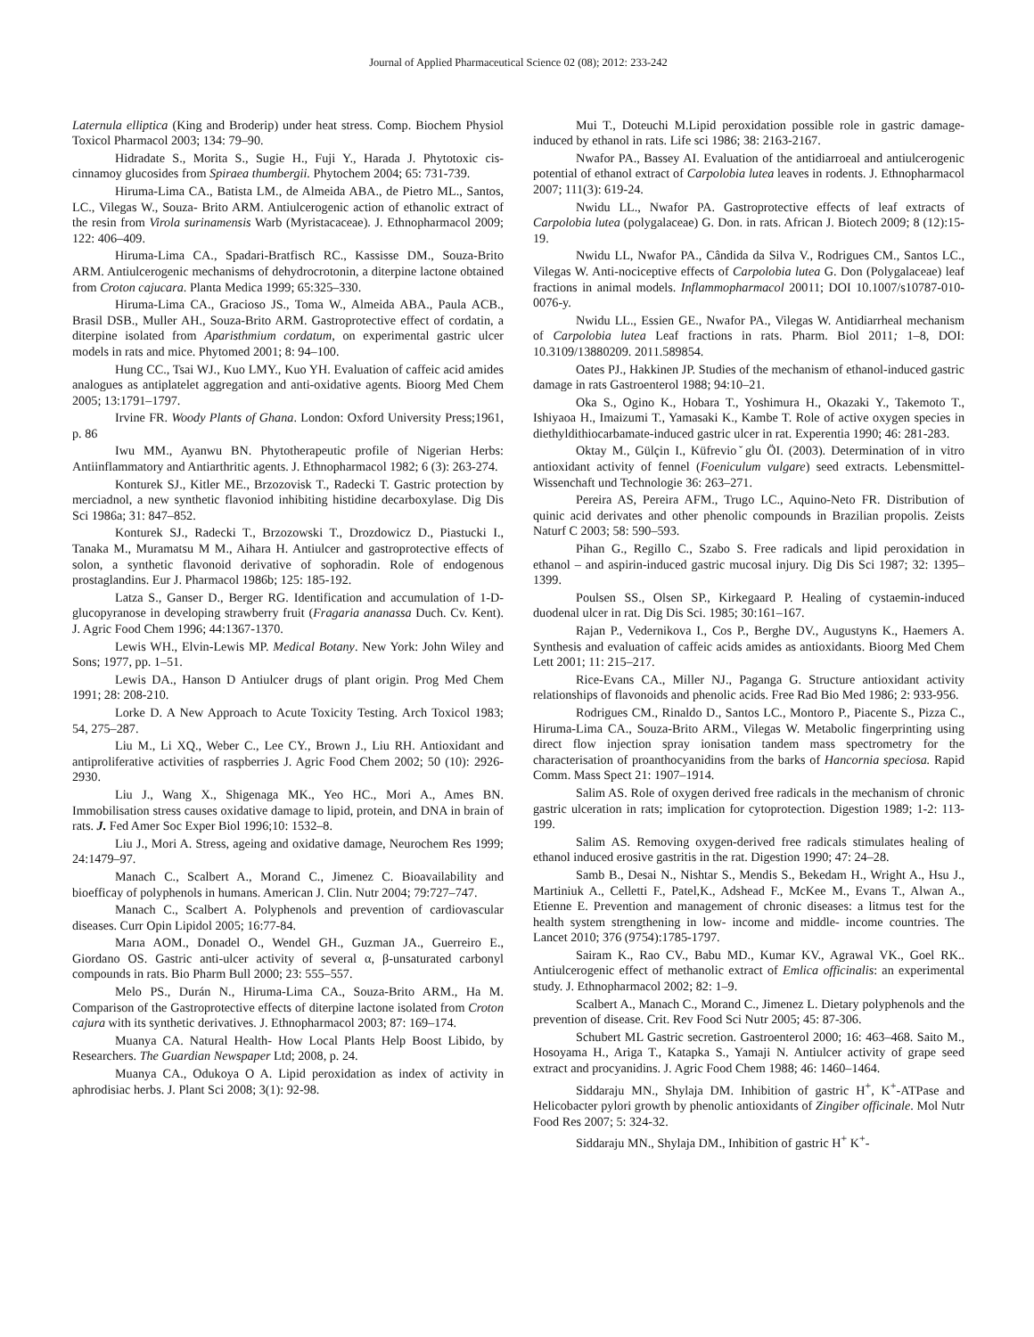Journal of Applied Pharmaceutical Science 02 (08); 2012: 233-242
Laternula elliptica (King and Broderip) under heat stress. Comp. Biochem Physiol Toxicol Pharmacol 2003; 134: 79–90.
Hidradate S., Morita S., Sugie H., Fuji Y., Harada J. Phytotoxic cis-cinnamoy glucosides from Spiraea thumbergii. Phytochem 2004; 65: 731-739.
Hiruma-Lima CA., Batista LM., de Almeida ABA., de Pietro ML., Santos, LC., Vilegas W., Souza- Brito ARM. Antiulcerogenic action of ethanolic extract of the resin from Virola surinamensis Warb (Myristacaceae). J. Ethnopharmacol 2009; 122: 406–409.
Hiruma-Lima CA., Spadari-Bratfisch RC., Kassisse DM., Souza-Brito ARM. Antiulcerogenic mechanisms of dehydrocrotonin, a diterpine lactone obtained from Croton cajucara. Planta Medica 1999; 65:325–330.
Hiruma-Lima CA., Gracioso JS., Toma W., Almeida ABA., Paula ACB., Brasil DSB., Muller AH., Souza-Brito ARM. Gastroprotective effect of cordatin, a diterpine isolated from Aparisthmium cordatum, on experimental gastric ulcer models in rats and mice. Phytomed 2001; 8: 94–100.
Hung CC., Tsai WJ., Kuo LMY., Kuo YH. Evaluation of caffeic acid amides analogues as antiplatelet aggregation and anti-oxidative agents. Bioorg Med Chem 2005; 13:1791–1797.
Irvine FR. Woody Plants of Ghana. London: Oxford University Press;1961, p. 86
Iwu MM., Ayanwu BN. Phytotherapeutic profile of Nigerian Herbs: Antiinflammatory and Antiarthritic agents. J. Ethnopharmacol 1982; 6 (3): 263-274.
Konturek SJ., Kitler ME., Brzozovisk T., Radecki T. Gastric protection by merciadnol, a new synthetic flavoniod inhibiting histidine decarboxylase. Dig Dis Sci 1986a; 31: 847–852.
Konturek SJ., Radecki T., Brzozowski T., Drozdowicz D., Piastucki I., Tanaka M., Muramatsu M M., Aihara H. Antiulcer and gastroprotective effects of solon, a synthetic flavonoid derivative of sophoradin. Role of endogenous prostaglandins. Eur J. Pharmacol 1986b; 125: 185-192.
Latza S., Ganser D., Berger RG. Identification and accumulation of 1-D-glucopyranose in developing strawberry fruit (Fragaria ananassa Duch. Cv. Kent). J. Agric Food Chem 1996; 44:1367-1370.
Lewis WH., Elvin-Lewis MP. Medical Botany. New York: John Wiley and Sons; 1977, pp. 1–51.
Lewis DA., Hanson D Antiulcer drugs of plant origin. Prog Med Chem 1991; 28: 208-210.
Lorke D. A New Approach to Acute Toxicity Testing. Arch Toxicol 1983; 54, 275–287.
Liu M., Li XQ., Weber C., Lee CY., Brown J., Liu RH. Antioxidant and antiproliferative activities of raspberries J. Agric Food Chem 2002; 50 (10): 2926-2930.
Liu J., Wang X., Shigenaga MK., Yeo HC., Mori A., Ames BN. Immobilisation stress causes oxidative damage to lipid, protein, and DNA in brain of rats. J. Fed Amer Soc Exper Biol 1996;10: 1532–8.
Liu J., Mori A. Stress, ageing and oxidative damage, Neurochem Res 1999; 24:1479–97.
Manach C., Scalbert A., Morand C., Jimenez C. Bioavailability and bioefficay of polyphenols in humans. American J. Clin. Nutr 2004; 79:727–747.
Manach C., Scalbert A. Polyphenols and prevention of cardiovascular diseases. Curr Opin Lipidol 2005; 16:77-84.
Marıa AOM., Donadel O., Wendel GH., Guzman JA., Guerreiro E., Giordano OS. Gastric anti-ulcer activity of several α, β-unsaturated carbonyl compounds in rats. Bio Pharm Bull 2000; 23: 555–557.
Melo PS., Durán N., Hiruma-Lima CA., Souza-Brito ARM., Ha M. Comparison of the Gastroprotective effects of diterpine lactone isolated from Croton cajura with its synthetic derivatives. J. Ethnopharmacol 2003; 87: 169–174.
Muanya CA. Natural Health- How Local Plants Help Boost Libido, by Researchers. The Guardian Newspaper Ltd; 2008, p. 24.
Muanya CA., Odukoya O A. Lipid peroxidation as index of activity in aphrodisiac herbs. J. Plant Sci 2008; 3(1): 92-98.
Mui T., Doteuchi M.Lipid peroxidation possible role in gastric damage-induced by ethanol in rats. Life sci 1986; 38: 2163-2167.
Nwafor PA., Bassey AI. Evaluation of the antidiarroeal and antiulcerogenic potential of ethanol extract of Carpolobia lutea leaves in rodents. J. Ethnopharmacol 2007; 111(3): 619-24.
Nwidu LL., Nwafor PA. Gastroprotective effects of leaf extracts of Carpolobia lutea (polygalaceae) G. Don. in rats. African J. Biotech 2009; 8 (12):15-19.
Nwidu LL, Nwafor PA., Cândida da Silva V., Rodrigues CM., Santos LC., Vilegas W. Anti-nociceptive effects of Carpolobia lutea G. Don (Polygalaceae) leaf fractions in animal models. Inflammopharmacol 20011; DOI 10.1007/s10787-010-0076-y.
Nwidu LL., Essien GE., Nwafor PA., Vilegas W. Antidiarrheal mechanism of Carpolobia lutea Leaf fractions in rats. Pharm. Biol 2011; 1–8, DOI: 10.3109/13880209. 2011.589854.
Oates PJ., Hakkinen JP. Studies of the mechanism of ethanol-induced gastric damage in rats Gastroenterol 1988; 94:10–21.
Oka S., Ogino K., Hobara T., Yoshimura H., Okazaki Y., Takemoto T., Ishiyaoa H., Imaizumi T., Yamasaki K., Kambe T. Role of active oxygen species in diethyldithiocarbamate-induced gastric ulcer in rat. Experentia 1990; 46: 281-283.
Oktay M., Gülçin I., Küfrevioˇglu ÖI. (2003). Determination of in vitro antioxidant activity of fennel (Foeniculum vulgare) seed extracts. Lebensmittel-Wissenchaft und Technologie 36: 263–271.
Pereira AS, Pereira AFM., Trugo LC., Aquino-Neto FR. Distribution of quinic acid derivates and other phenolic compounds in Brazilian propolis. Zeists Naturf C 2003; 58: 590–593.
Pihan G., Regillo C., Szabo S. Free radicals and lipid peroxidation in ethanol – and aspirin-induced gastric mucosal injury. Dig Dis Sci 1987; 32: 1395–1399.
Poulsen SS., Olsen SP., Kirkegaard P. Healing of cystaemin-induced duodenal ulcer in rat. Dig Dis Sci. 1985; 30:161–167.
Rajan P., Vedernikova I., Cos P., Berghe DV., Augustyns K., Haemers A. Synthesis and evaluation of caffeic acids amides as antioxidants. Bioorg Med Chem Lett 2001; 11: 215–217.
Rice-Evans CA., Miller NJ., Paganga G. Structure antioxidant activity relationships of flavonoids and phenolic acids. Free Rad Bio Med 1986; 2: 933-956.
Rodrigues CM., Rinaldo D., Santos LC., Montoro P., Piacente S., Pizza C., Hiruma-Lima CA., Souza-Brito ARM., Vilegas W. Metabolic fingerprinting using direct flow injection spray ionisation tandem mass spectrometry for the characterisation of proanthocyanidins from the barks of Hancornia speciosa. Rapid Comm. Mass Spect 21: 1907–1914.
Salim AS. Role of oxygen derived free radicals in the mechanism of chronic gastric ulceration in rats; implication for cytoprotection. Digestion 1989; 1-2: 113-199.
Salim AS. Removing oxygen-derived free radicals stimulates healing of ethanol induced erosive gastritis in the rat. Digestion 1990; 47: 24–28.
Samb B., Desai N., Nishtar S., Mendis S., Bekedam H., Wright A., Hsu J., Martiniuk A., Celletti F., Patel,K., Adshead F., McKee M., Evans T., Alwan A., Etienne E. Prevention and management of chronic diseases: a litmus test for the health system strengthening in low- income and middle- income countries. The Lancet 2010; 376 (9754):1785-1797.
Sairam K., Rao CV., Babu MD., Kumar KV., Agrawal VK., Goel RK.. Antiulcerogenic effect of methanolic extract of Emlica officinalis: an experimental study. J. Ethnopharmacol 2002; 82: 1–9.
Scalbert A., Manach C., Morand C., Jimenez L. Dietary polyphenols and the prevention of disease. Crit. Rev Food Sci Nutr 2005; 45: 87-306.
Schubert ML Gastric secretion. Gastroenterol 2000; 16: 463–468. Saito M., Hosoyama H., Ariga T., Katapka S., Yamaji N. Antiulcer activity of grape seed extract and procyanidins. J. Agric Food Chem 1988; 46: 1460–1464.
Siddaraju MN., Shylaja DM. Inhibition of gastric H<sup>+</sup>, K<sup>+</sup>-ATPase and Helicobacter pylori growth by phenolic antioxidants of Zingiber officinale. Mol Nutr Food Res 2007; 5: 324-32.
Siddaraju MN., Shylaja DM., Inhibition of gastric H<sup>+</sup> K<sup>+</sup>-